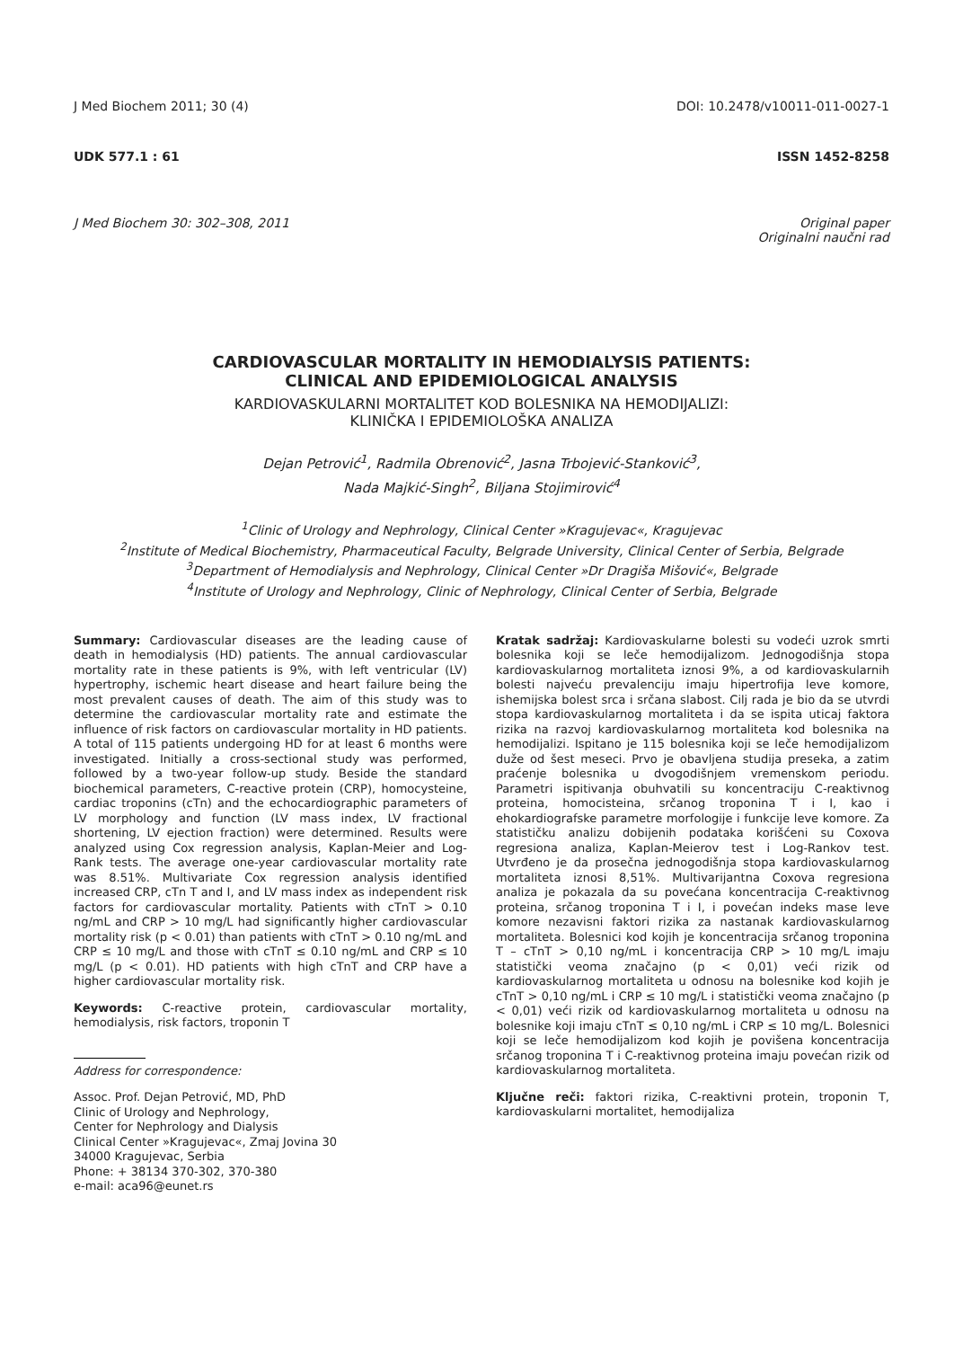J Med Biochem 2011; 30 (4) DOI: 10.2478/v10011-011-0027-1
UDK 577.1 : 61 ISSN 1452-8258
J Med Biochem 30: 302–308, 2011 Original paper
Originalni naučni rad
CARDIOVASCULAR MORTALITY IN HEMODIALYSIS PATIENTS:
CLINICAL AND EPIDEMIOLOGICAL ANALYSIS
KARDIOVASKULARNI MORTALITET KOD BOLESNIKA NA HEMODIJALIZI:
KLINIČKA I EPIDEMIOLOŠKA ANALIZA
Dejan Petrović<sup>1</sup>, Radmila Obrenović<sup>2</sup>, Jasna Trbojević-Stanković<sup>3</sup>,
Nada Majkić-Singh<sup>2</sup>, Biljana Stojimirović<sup>4</sup>
<sup>1</sup> Clinic of Urology and Nephrology, Clinical Center »Kragujevac«, Kragujevac
<sup>2</sup> Institute of Medical Biochemistry, Pharmaceutical Faculty, Belgrade University, Clinical Center of Serbia, Belgrade
<sup>3</sup> Department of Hemodialysis and Nephrology, Clinical Center »Dr Dragiša Mišović«, Belgrade
<sup>4</sup> Institute of Urology and Nephrology, Clinic of Nephrology, Clinical Center of Serbia, Belgrade
Summary: Cardiovascular diseases are the leading cause of death in hemodialysis (HD) patients. The annual cardiovascular mortality rate in these patients is 9%, with left ventricular (LV) hypertrophy, ischemic heart disease and heart failure being the most prevalent causes of death. The aim of this study was to determine the cardiovascular mortality rate and estimate the influence of risk factors on cardiovascular mortality in HD patients. A total of 115 patients undergoing HD for at least 6 months were investigated. Initially a cross-sectional study was performed, followed by a two-year follow-up study. Beside the standard biochemical parameters, C-reactive protein (CRP), homocysteine, cardiac troponins (cTn) and the echocardiographic parameters of LV morphology and function (LV mass index, LV fractional shortening, LV ejection fraction) were determined. Results were analyzed using Cox regression analysis, Kaplan-Meier and Log-Rank tests. The average one-year cardiovascular mortality rate was 8.51%. Multivariate Cox regression analysis identified increased CRP, cTn T and I, and LV mass index as independent risk factors for cardiovascular mortality. Patients with cTnT > 0.10 ng/mL and CRP > 10 mg/L had significantly higher cardiovascular mortality risk (p < 0.01) than patients with cTnT > 0.10 ng/mL and CRP ≤ 10 mg/L and those with cTnT ≤ 0.10 ng/mL and CRP ≤ 10 mg/L (p < 0.01). HD patients with high cTnT and CRP have a higher cardiovascular mortality risk.
Keywords: C-reactive protein, cardiovascular mortality, hemodialysis, risk factors, troponin T
Address for correspondence:
Assoc. Prof. Dejan Petrović, MD, PhD
Clinic of Urology and Nephrology,
Center for Nephrology and Dialysis
Clinical Center »Kragujevac«, Zmaj Jovina 30
34000 Kragujevac, Serbia
Phone: + 38134 370-302, 370-380
e-mail: aca96@eunet.rs
Kratak sadržaj: Kardiovaskularne bolesti su vodeći uzrok smrti bolesnika koji se leče hemodijalizom. Jednogodišnja stopa kardiovaskularnog mortaliteta iznosi 9%, a od kardiovaskularnih bolesti najveću prevalenciju imaju hipertrofija leve komore, ishemijska bolest srca i srčana slabost. Cilj rada je bio da se utvrdi stopa kardiovaskularnog mortaliteta i da se ispita uticaj faktora rizika na razvoj kardiovaskularnog mortaliteta kod bolesnika na hemodijalizi. Ispitano je 115 bolesnika koji se leče hemodijalizom duže od šest meseci. Prvo je obavljena studija preseka, a zatim praćenje bolesnika u dvogodišnjem vremenskom periodu. Parametri ispitivanja obuhvatili su koncentraciju C-reaktivnog proteina, homocisteina, srčanog troponina T i I, kao i ehokardiografske parametre morfologije i funkcije leve komore. Za statističku analizu dobijenih podataka korišćeni su Coxova regresiona analiza, Kaplan-Meierov test i Log-Rankov test. Utvrđeno je da prosečna jednogodišnja stopa kardiovaskularnog mortaliteta iznosi 8,51%. Multivarijantna Coxova regresiona analiza je pokazala da su povećana koncentracija C-reaktivnog proteina, srčanog troponina T i I, i povećan indeks mase leve komore nezavisni faktori rizika za nastanak kardiovaskularnog mortaliteta. Bolesnici kod kojih je koncentracija srčanog troponina T – cTnT > 0,10 ng/mL i koncentracija CRP > 10 mg/L imaju statistički veoma značajno (p < 0,01) veći rizik od kardiovaskularnog mortaliteta u odnosu na bolesnike kod kojih je cTnT > 0,10 ng/mL i CRP ≤ 10 mg/L i statistički veoma značajno (p < 0,01) veći rizik od kardiovaskularnog mortaliteta u odnosu na bolesnike koji imaju cTnT ≤ 0,10 ng/mL i CRP ≤ 10 mg/L. Bolesnici koji se leče hemodijalizom kod kojih je povišena koncentracija srčanog troponina T i C-reaktivnog proteina imaju povećan rizik od kardiovaskularnog mortaliteta.
Ključne reči: faktori rizika, C-reaktivni protein, troponin T, kardiovaskularni mortalitet, hemodijaliza